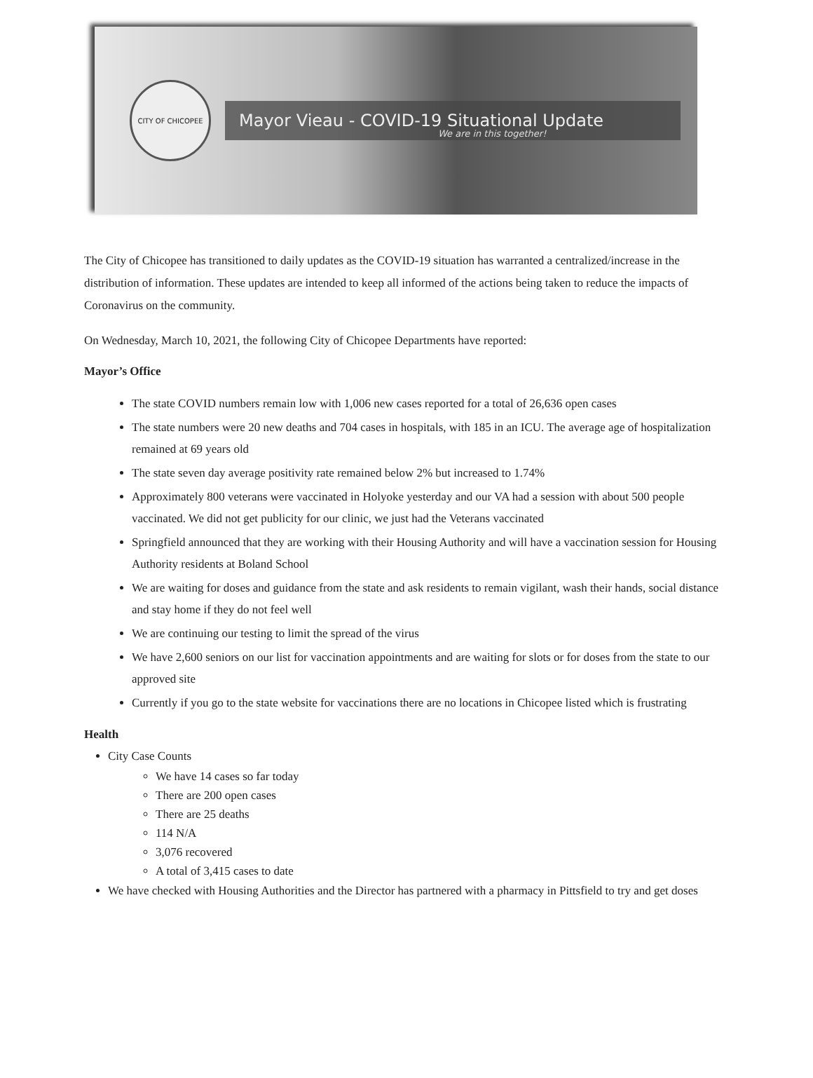CITY OF CHICOPEE
Mayor Vieau - COVID-19 Situational Update
We are in this together!
The City of Chicopee has transitioned to daily updates as the COVID-19 situation has warranted a centralized/increase in the distribution of information. These updates are intended to keep all informed of the actions being taken to reduce the impacts of Coronavirus on the community.
On Wednesday, March 10, 2021, the following City of Chicopee Departments have reported:
Mayor’s Office
The state COVID numbers remain low with 1,006 new cases reported for a total of 26,636 open cases
The state numbers were 20 new deaths and 704 cases in hospitals, with 185 in an ICU. The average age of hospitalization remained at 69 years old
The state seven day average positivity rate remained below 2% but increased to 1.74%
Approximately 800 veterans were vaccinated in Holyoke yesterday and our VA had a session with about 500 people vaccinated. We did not get publicity for our clinic, we just had the Veterans vaccinated
Springfield announced that they are working with their Housing Authority and will have a vaccination session for Housing Authority residents at Boland School
We are waiting for doses and guidance from the state and ask residents to remain vigilant, wash their hands, social distance and stay home if they do not feel well
We are continuing our testing to limit the spread of the virus
We have 2,600 seniors on our list for vaccination appointments and are waiting for slots or for doses from the state to our approved site
Currently if you go to the state website for vaccinations there are no locations in Chicopee listed which is frustrating
Health
City Case Counts
We have 14 cases so far today
There are 200 open cases
There are 25 deaths
114 N/A
3,076 recovered
A total of 3,415 cases to date
We have checked with Housing Authorities and the Director has partnered with a pharmacy in Pittsfield to try and get doses